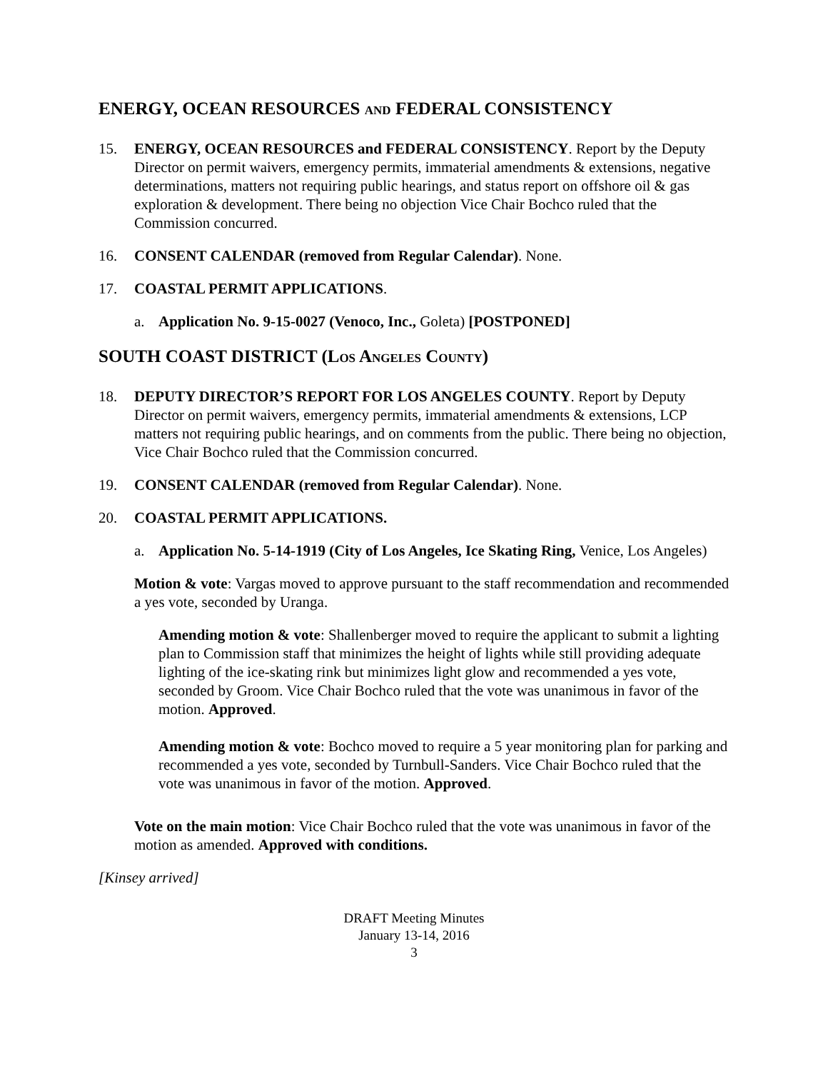ENERGY, OCEAN RESOURCES AND FEDERAL CONSISTENCY
15. ENERGY, OCEAN RESOURCES and FEDERAL CONSISTENCY. Report by the Deputy Director on permit waivers, emergency permits, immaterial amendments & extensions, negative determinations, matters not requiring public hearings, and status report on offshore oil & gas exploration & development. There being no objection Vice Chair Bochco ruled that the Commission concurred.
16. CONSENT CALENDAR (removed from Regular Calendar). None.
17. COASTAL PERMIT APPLICATIONS.
a. Application No. 9-15-0027 (Venoco, Inc., Goleta) [POSTPONED]
SOUTH COAST DISTRICT (LOS ANGELES COUNTY)
18. DEPUTY DIRECTOR’S REPORT FOR LOS ANGELES COUNTY. Report by Deputy Director on permit waivers, emergency permits, immaterial amendments & extensions, LCP matters not requiring public hearings, and on comments from the public. There being no objection, Vice Chair Bochco ruled that the Commission concurred.
19. CONSENT CALENDAR (removed from Regular Calendar). None.
20. COASTAL PERMIT APPLICATIONS.
a. Application No. 5-14-1919 (City of Los Angeles, Ice Skating Ring, Venice, Los Angeles)
Motion & vote: Vargas moved to approve pursuant to the staff recommendation and recommended a yes vote, seconded by Uranga.
Amending motion & vote: Shallenberger moved to require the applicant to submit a lighting plan to Commission staff that minimizes the height of lights while still providing adequate lighting of the ice-skating rink but minimizes light glow and recommended a yes vote, seconded by Groom. Vice Chair Bochco ruled that the vote was unanimous in favor of the motion. Approved.
Amending motion & vote: Bochco moved to require a 5 year monitoring plan for parking and recommended a yes vote, seconded by Turnbull-Sanders. Vice Chair Bochco ruled that the vote was unanimous in favor of the motion. Approved.
Vote on the main motion: Vice Chair Bochco ruled that the vote was unanimous in favor of the motion as amended. Approved with conditions.
[Kinsey arrived]
DRAFT Meeting Minutes
January 13-14, 2016
3